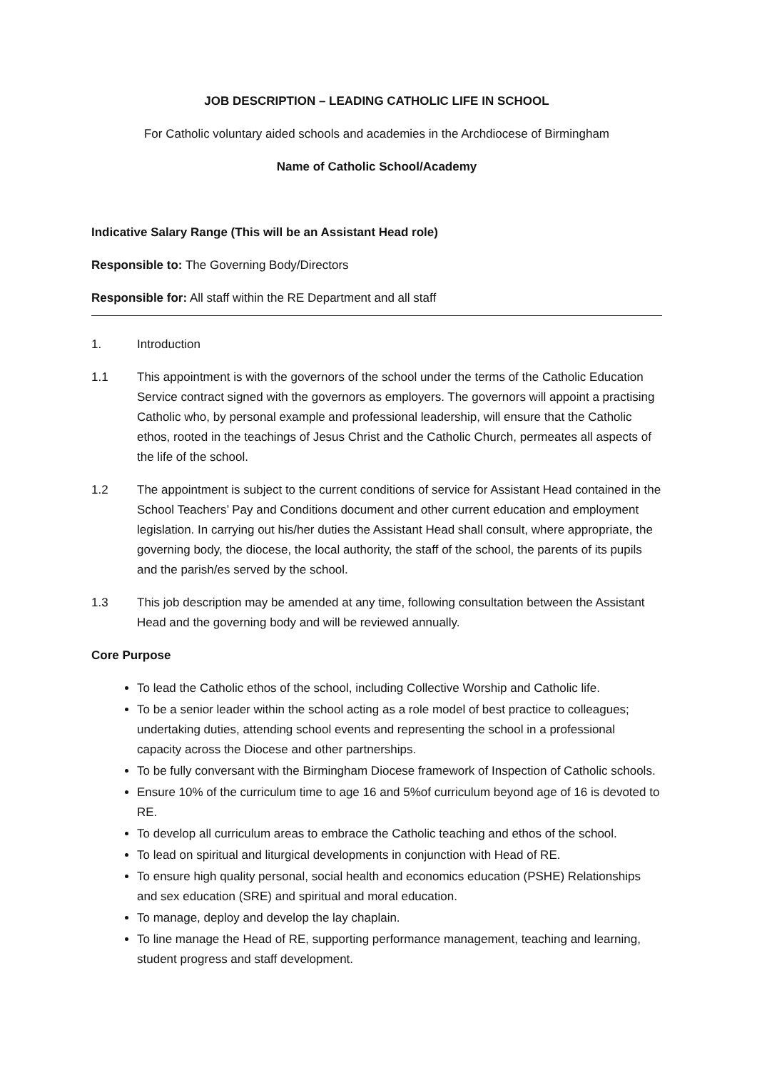JOB DESCRIPTION – LEADING CATHOLIC LIFE IN SCHOOL
For Catholic voluntary aided schools and academies in the Archdiocese of Birmingham
Name of Catholic School/Academy
Indicative Salary Range (This will be an Assistant Head role)
Responsible to: The Governing Body/Directors
Responsible for: All staff within the RE Department and all staff
1. Introduction
1.1 This appointment is with the governors of the school under the terms of the Catholic Education Service contract signed with the governors as employers. The governors will appoint a practising Catholic who, by personal example and professional leadership, will ensure that the Catholic ethos, rooted in the teachings of Jesus Christ and the Catholic Church, permeates all aspects of the life of the school.
1.2 The appointment is subject to the current conditions of service for Assistant Head contained in the School Teachers’ Pay and Conditions document and other current education and employment legislation. In carrying out his/her duties the Assistant Head shall consult, where appropriate, the governing body, the diocese, the local authority, the staff of the school, the parents of its pupils and the parish/es served by the school.
1.3 This job description may be amended at any time, following consultation between the Assistant Head and the governing body and will be reviewed annually.
Core Purpose
To lead the Catholic ethos of the school, including Collective Worship and Catholic life.
To be a senior leader within the school acting as a role model of best practice to colleagues; undertaking duties, attending school events and representing the school in a professional capacity across the Diocese and other partnerships.
To be fully conversant with the Birmingham Diocese framework of Inspection of Catholic schools.
Ensure 10% of the curriculum time to age 16 and 5%of curriculum beyond age of 16 is devoted to RE.
To develop all curriculum areas to embrace the Catholic teaching and ethos of the school.
To lead on spiritual and liturgical developments in conjunction with Head of RE.
To ensure high quality personal, social health and economics education (PSHE) Relationships and sex education (SRE) and spiritual and moral education.
To manage, deploy and develop the lay chaplain.
To line manage the Head of RE, supporting performance management, teaching and learning, student progress and staff development.